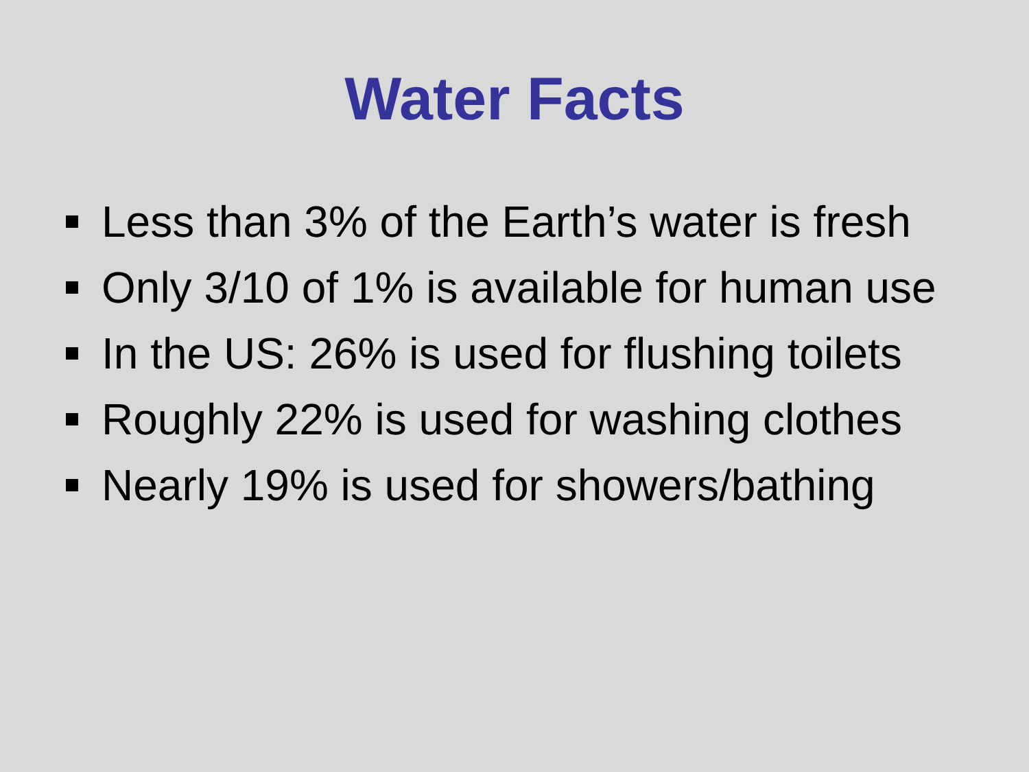Water Facts
Less than 3% of the Earth’s water is fresh
Only 3/10 of 1% is available for human use
In the US: 26% is used for flushing toilets
Roughly 22% is used for washing clothes
Nearly 19% is used for showers/bathing